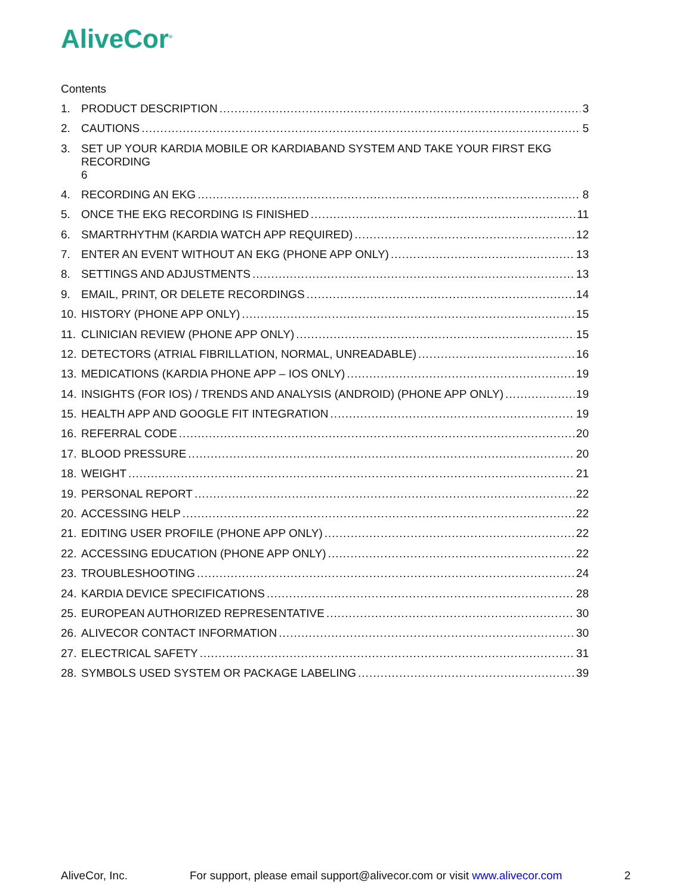AliveCor<sup>®</sup>
Contents
1. PRODUCT DESCRIPTION 3
2. CAUTIONS 5
3. SET UP YOUR KARDIA MOBILE OR KARDIABAND SYSTEM AND TAKE YOUR FIRST EKG RECORDING
6
4. RECORDING AN EKG 8
5. ONCE THE EKG RECORDING IS FINISHED 11
6. SMARTRHYTHM (KARDIA WATCH APP REQUIRED) 12
7. ENTER AN EVENT WITHOUT AN EKG (PHONE APP ONLY) 13
8. SETTINGS AND ADJUSTMENTS 13
9. EMAIL, PRINT, OR DELETE RECORDINGS 14
10. HISTORY (PHONE APP ONLY) 15
11. CLINICIAN REVIEW (PHONE APP ONLY) 15
12. DETECTORS (ATRIAL FIBRILLATION, NORMAL, UNREADABLE) 16
13. MEDICATIONS (KARDIA PHONE APP – IOS ONLY) 19
14. INSIGHTS (FOR IOS) / TRENDS AND ANALYSIS (ANDROID) (PHONE APP ONLY) 19
15. HEALTH APP AND GOOGLE FIT INTEGRATION 19
16. REFERRAL CODE 20
17. BLOOD PRESSURE 20
18. WEIGHT 21
19. PERSONAL REPORT 22
20. ACCESSING HELP 22
21. EDITING USER PROFILE (PHONE APP ONLY) 22
22. ACCESSING EDUCATION (PHONE APP ONLY) 22
23. TROUBLESHOOTING 24
24. KARDIA DEVICE SPECIFICATIONS 28
25. EUROPEAN AUTHORIZED REPRESENTATIVE 30
26. ALIVECOR CONTACT INFORMATION 30
27. ELECTRICAL SAFETY 31
28. SYMBOLS USED SYSTEM OR PACKAGE LABELING 39
AliveCor, Inc. For support, please email support@alivecor.com or visit www.alivecor.com 2